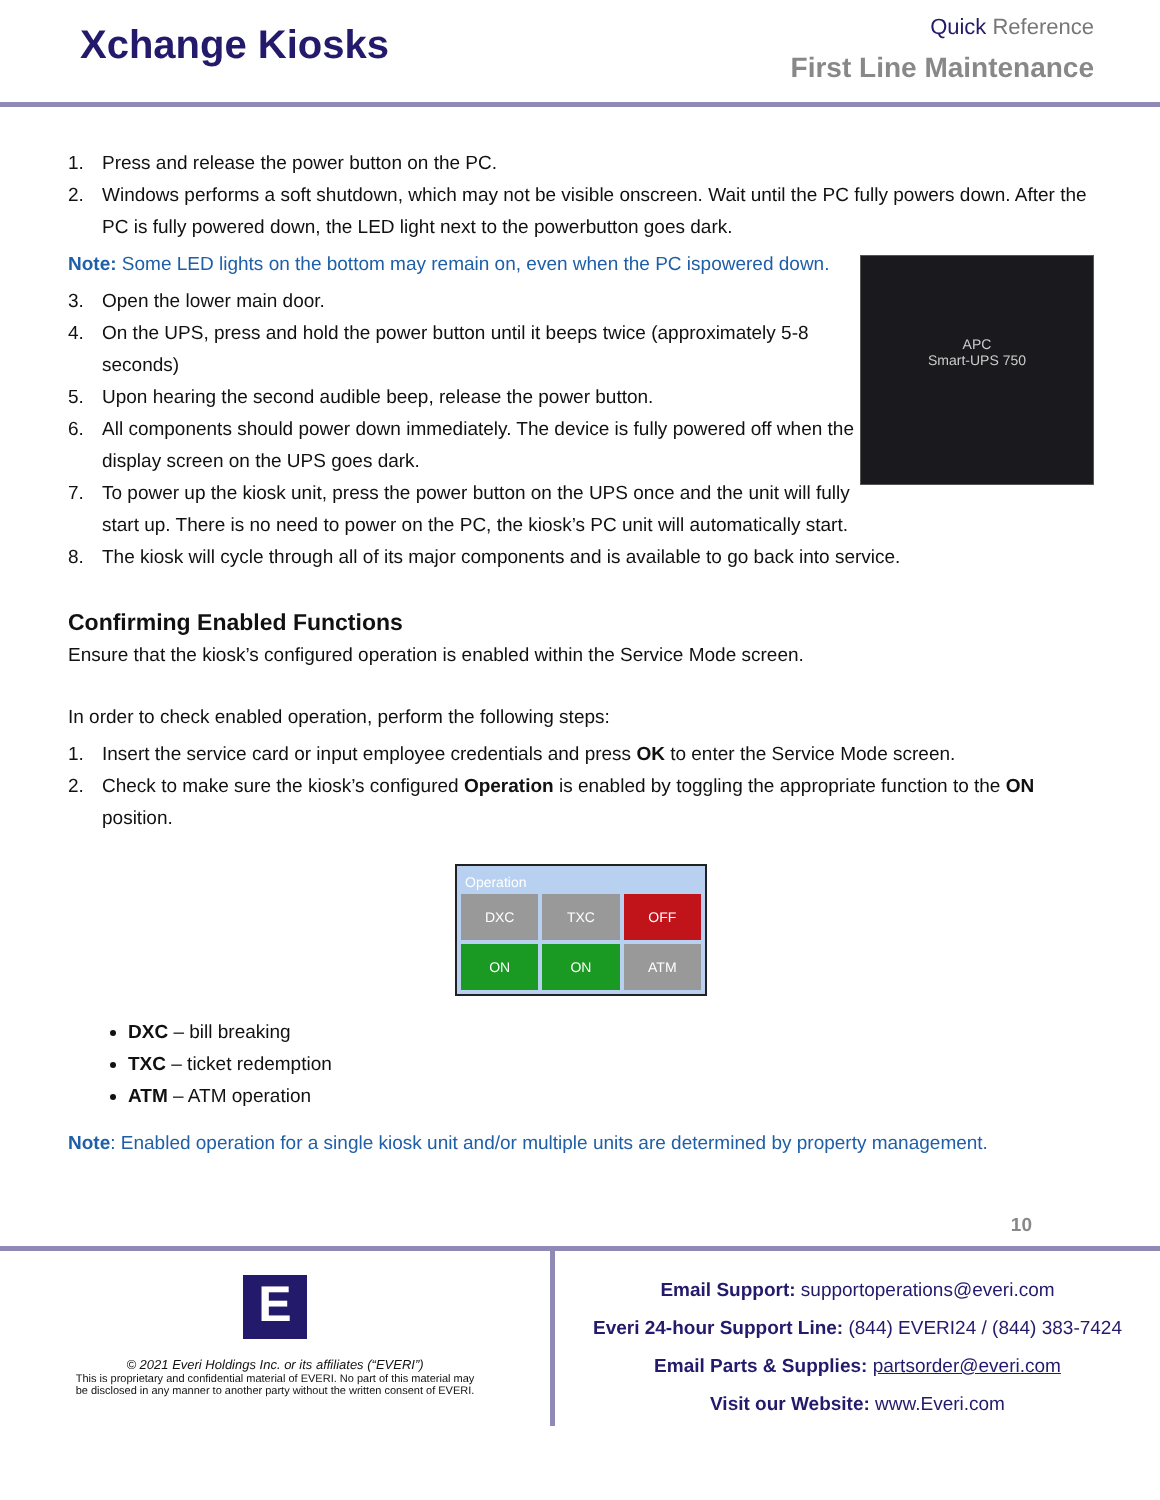Xchange Kiosks
Quick Reference
First Line Maintenance
1. Press and release the power button on the PC.
2. Windows performs a soft shutdown, which may not be visible onscreen. Wait until the PC fully powers down. After the PC is fully powered down, the LED light next to the powerbutton goes dark.
Note: Some LED lights on the bottom may remain on, even when the PC ispowered down.
APC
Smart-UPS 750
3. Open the lower main door.
4. On the UPS, press and hold the power button until it beeps twice (approximately 5-8 seconds)
5. Upon hearing the second audible beep, release the power button.
6. All components should power down immediately. The device is fully powered off when the display screen on the UPS goes dark.
7. To power up the kiosk unit, press the power button on the UPS once and the unit will fully start up. There is no need to power on the PC, the kiosk’s PC unit will automatically start.
8. The kiosk will cycle through all of its major components and is available to go back into service.
Confirming Enabled Functions
Ensure that the kiosk’s configured operation is enabled within the Service Mode screen.
In order to check enabled operation, perform the following steps:
1. Insert the service card or input employee credentials and press OK to enter the Service Mode screen.
2. Check to make sure the kiosk’s configured Operation is enabled by toggling the appropriate function to the ON position.
Operation
DXC
TXC
OFF
ON
ON
ATM
DXC – bill breaking
TXC – ticket redemption
ATM – ATM operation
Note: Enabled operation for a single kiosk unit and/or multiple units are determined by property management.
10
E
© 2021 Everi Holdings Inc. or its affiliates (“EVERI”)
This is proprietary and confidential material of EVERI. No part of this material may
be disclosed in any manner to another party without the written consent of EVERI.
Email Support: supportoperations@everi.com
Everi 24-hour Support Line: (844) EVERI24 / (844) 383-7424
Email Parts & Supplies: partsorder@everi.com
Visit our Website: www.Everi.com